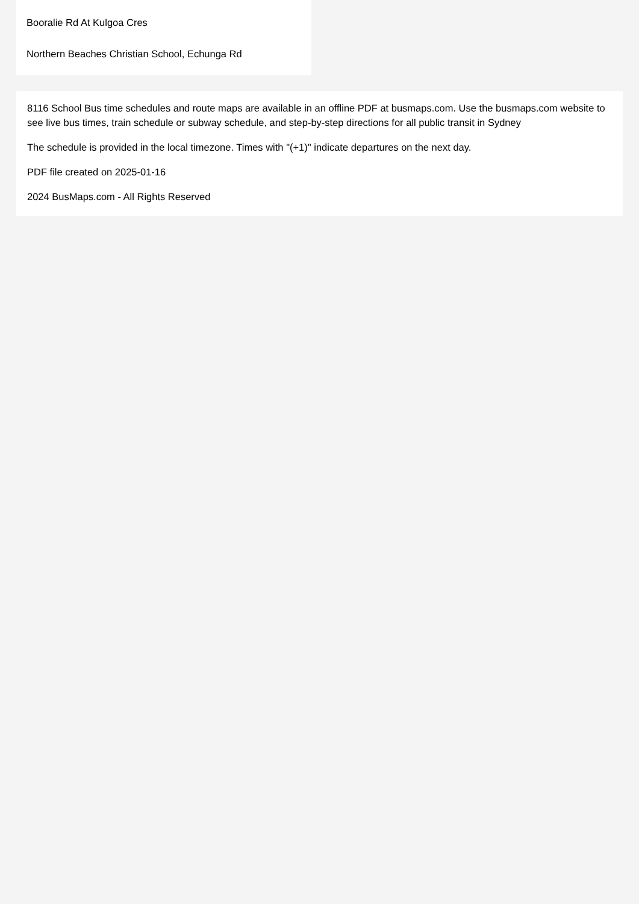Booralie Rd At Kulgoa Cres
Northern Beaches Christian School, Echunga Rd
8116 School Bus time schedules and route maps are available in an offline PDF at busmaps.com. Use the busmaps.com website to see live bus times, train schedule or subway schedule, and step-by-step directions for all public transit in Sydney
The schedule is provided in the local timezone. Times with "(+1)" indicate departures on the next day.
PDF file created on 2025-01-16
2024 BusMaps.com - All Rights Reserved